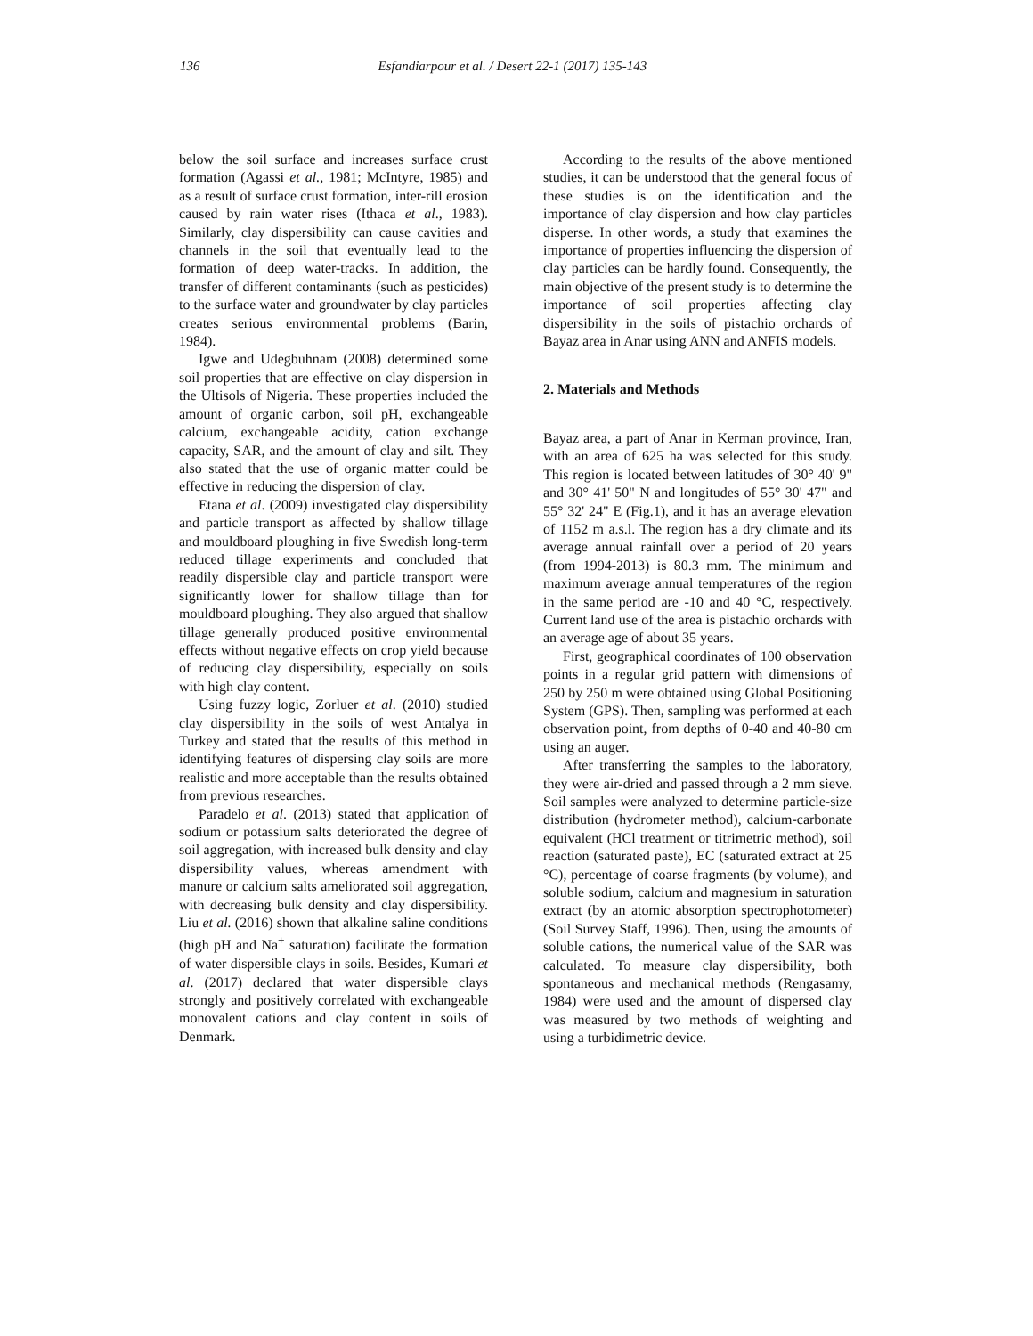136 Esfandiarpour et al. / Desert 22-1 (2017) 135-143
below the soil surface and increases surface crust formation (Agassi et al., 1981; McIntyre, 1985) and as a result of surface crust formation, inter-rill erosion caused by rain water rises (Ithaca et al., 1983). Similarly, clay dispersibility can cause cavities and channels in the soil that eventually lead to the formation of deep water-tracks. In addition, the transfer of different contaminants (such as pesticides) to the surface water and groundwater by clay particles creates serious environmental problems (Barin, 1984).
Igwe and Udegbuhnam (2008) determined some soil properties that are effective on clay dispersion in the Ultisols of Nigeria. These properties included the amount of organic carbon, soil pH, exchangeable calcium, exchangeable acidity, cation exchange capacity, SAR, and the amount of clay and silt. They also stated that the use of organic matter could be effective in reducing the dispersion of clay.
Etana et al. (2009) investigated clay dispersibility and particle transport as affected by shallow tillage and mouldboard ploughing in five Swedish long-term reduced tillage experiments and concluded that readily dispersible clay and particle transport were significantly lower for shallow tillage than for mouldboard ploughing. They also argued that shallow tillage generally produced positive environmental effects without negative effects on crop yield because of reducing clay dispersibility, especially on soils with high clay content.
Using fuzzy logic, Zorluer et al. (2010) studied clay dispersibility in the soils of west Antalya in Turkey and stated that the results of this method in identifying features of dispersing clay soils are more realistic and more acceptable than the results obtained from previous researches.
Paradelo et al. (2013) stated that application of sodium or potassium salts deteriorated the degree of soil aggregation, with increased bulk density and clay dispersibility values, whereas amendment with manure or calcium salts ameliorated soil aggregation, with decreasing bulk density and clay dispersibility. Liu et al. (2016) shown that alkaline saline conditions (high pH and Na<sup>+</sup> saturation) facilitate the formation of water dispersible clays in soils. Besides, Kumari et al. (2017) declared that water dispersible clays strongly and positively correlated with exchangeable monovalent cations and clay content in soils of Denmark.
According to the results of the above mentioned studies, it can be understood that the general focus of these studies is on the identification and the importance of clay dispersion and how clay particles disperse. In other words, a study that examines the importance of properties influencing the dispersion of clay particles can be hardly found. Consequently, the main objective of the present study is to determine the importance of soil properties affecting clay dispersibility in the soils of pistachio orchards of Bayaz area in Anar using ANN and ANFIS models.
2. Materials and Methods
Bayaz area, a part of Anar in Kerman province, Iran, with an area of 625 ha was selected for this study. This region is located between latitudes of 30° 40' 9" and 30° 41' 50" N and longitudes of 55° 30' 47" and 55° 32' 24" E (Fig.1), and it has an average elevation of 1152 m a.s.l. The region has a dry climate and its average annual rainfall over a period of 20 years (from 1994-2013) is 80.3 mm. The minimum and maximum average annual temperatures of the region in the same period are -10 and 40 °C, respectively. Current land use of the area is pistachio orchards with an average age of about 35 years.
First, geographical coordinates of 100 observation points in a regular grid pattern with dimensions of 250 by 250 m were obtained using Global Positioning System (GPS). Then, sampling was performed at each observation point, from depths of 0-40 and 40-80 cm using an auger.
After transferring the samples to the laboratory, they were air-dried and passed through a 2 mm sieve. Soil samples were analyzed to determine particle-size distribution (hydrometer method), calcium-carbonate equivalent (HCl treatment or titrimetric method), soil reaction (saturated paste), EC (saturated extract at 25 °C), percentage of coarse fragments (by volume), and soluble sodium, calcium and magnesium in saturation extract (by an atomic absorption spectrophotometer) (Soil Survey Staff, 1996). Then, using the amounts of soluble cations, the numerical value of the SAR was calculated. To measure clay dispersibility, both spontaneous and mechanical methods (Rengasamy, 1984) were used and the amount of dispersed clay was measured by two methods of weighting and using a turbidimetric device.